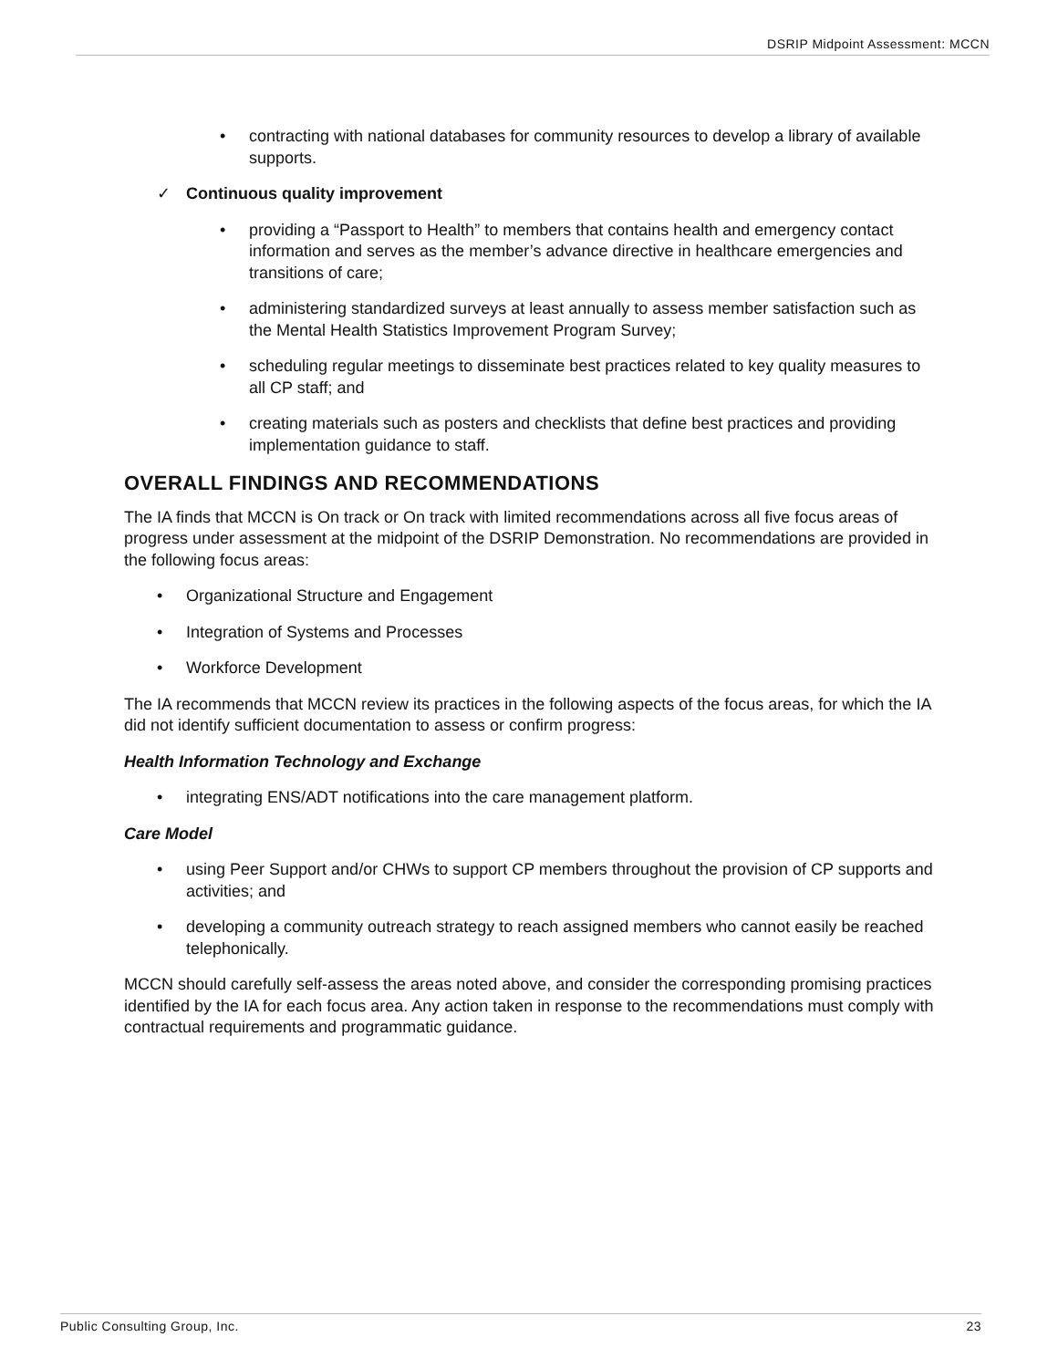DSRIP Midpoint Assessment: MCCN
• contracting with national databases for community resources to develop a library of available supports.
✓ Continuous quality improvement
• providing a “Passport to Health” to members that contains health and emergency contact information and serves as the member’s advance directive in healthcare emergencies and transitions of care;
• administering standardized surveys at least annually to assess member satisfaction such as the Mental Health Statistics Improvement Program Survey;
• scheduling regular meetings to disseminate best practices related to key quality measures to all CP staff; and
• creating materials such as posters and checklists that define best practices and providing implementation guidance to staff.
OVERALL FINDINGS AND RECOMMENDATIONS
The IA finds that MCCN is On track or On track with limited recommendations across all five focus areas of progress under assessment at the midpoint of the DSRIP Demonstration. No recommendations are provided in the following focus areas:
• Organizational Structure and Engagement
• Integration of Systems and Processes
• Workforce Development
The IA recommends that MCCN review its practices in the following aspects of the focus areas, for which the IA did not identify sufficient documentation to assess or confirm progress:
Health Information Technology and Exchange
• integrating ENS/ADT notifications into the care management platform.
Care Model
• using Peer Support and/or CHWs to support CP members throughout the provision of CP supports and activities; and
• developing a community outreach strategy to reach assigned members who cannot easily be reached telephonically.
MCCN should carefully self-assess the areas noted above, and consider the corresponding promising practices identified by the IA for each focus area. Any action taken in response to the recommendations must comply with contractual requirements and programmatic guidance.
Public Consulting Group, Inc. 23